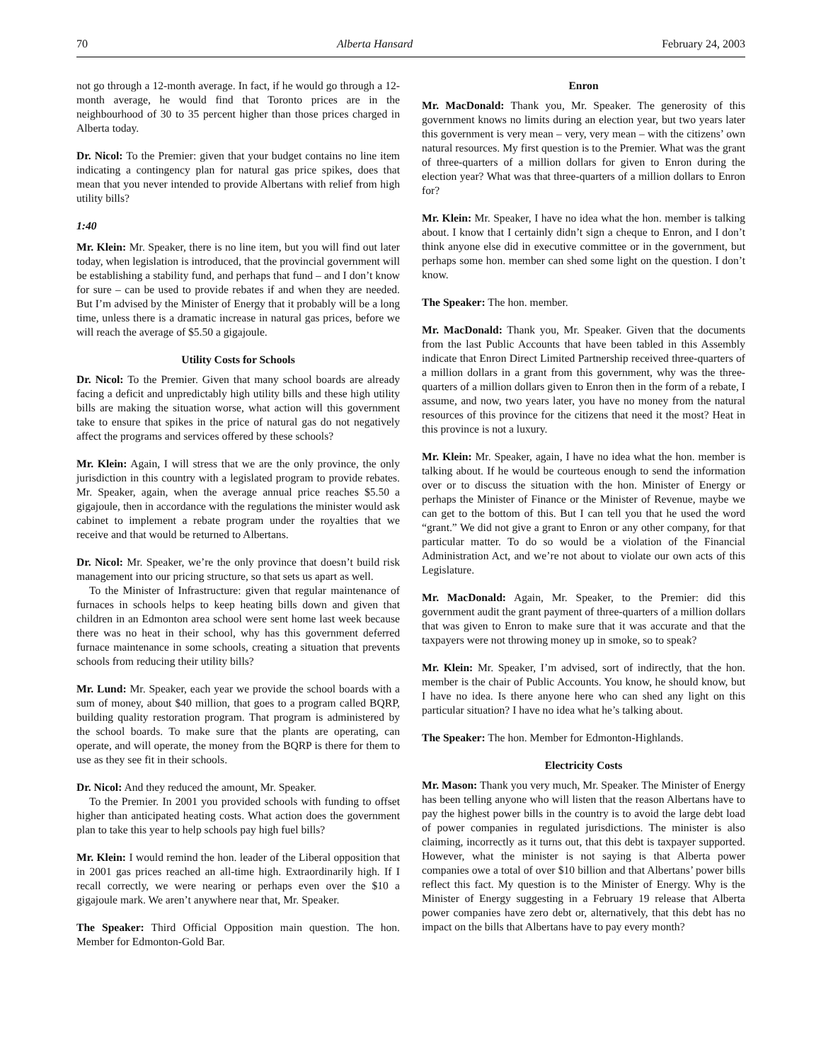70 Alberta Hansard February 24, 2003
not go through a 12-month average. In fact, if he would go through a 12-month average, he would find that Toronto prices are in the neighbourhood of 30 to 35 percent higher than those prices charged in Alberta today.
Dr. Nicol: To the Premier: given that your budget contains no line item indicating a contingency plan for natural gas price spikes, does that mean that you never intended to provide Albertans with relief from high utility bills?
1:40
Mr. Klein: Mr. Speaker, there is no line item, but you will find out later today, when legislation is introduced, that the provincial government will be establishing a stability fund, and perhaps that fund – and I don’t know for sure – can be used to provide rebates if and when they are needed. But I’m advised by the Minister of Energy that it probably will be a long time, unless there is a dramatic increase in natural gas prices, before we will reach the average of $5.50 a gigajoule.
Utility Costs for Schools
Dr. Nicol: To the Premier. Given that many school boards are already facing a deficit and unpredictably high utility bills and these high utility bills are making the situation worse, what action will this government take to ensure that spikes in the price of natural gas do not negatively affect the programs and services offered by these schools?
Mr. Klein: Again, I will stress that we are the only province, the only jurisdiction in this country with a legislated program to provide rebates. Mr. Speaker, again, when the average annual price reaches $5.50 a gigajoule, then in accordance with the regulations the minister would ask cabinet to implement a rebate program under the royalties that we receive and that would be returned to Albertans.
Dr. Nicol: Mr. Speaker, we’re the only province that doesn’t build risk management into our pricing structure, so that sets us apart as well.
To the Minister of Infrastructure: given that regular maintenance of furnaces in schools helps to keep heating bills down and given that children in an Edmonton area school were sent home last week because there was no heat in their school, why has this government deferred furnace maintenance in some schools, creating a situation that prevents schools from reducing their utility bills?
Mr. Lund: Mr. Speaker, each year we provide the school boards with a sum of money, about $40 million, that goes to a program called BQRP, building quality restoration program. That program is administered by the school boards. To make sure that the plants are operating, can operate, and will operate, the money from the BQRP is there for them to use as they see fit in their schools.
Dr. Nicol: And they reduced the amount, Mr. Speaker.
To the Premier. In 2001 you provided schools with funding to offset higher than anticipated heating costs. What action does the government plan to take this year to help schools pay high fuel bills?
Mr. Klein: I would remind the hon. leader of the Liberal opposition that in 2001 gas prices reached an all-time high. Extraordinarily high. If I recall correctly, we were nearing or perhaps even over the $10 a gigajoule mark. We aren’t anywhere near that, Mr. Speaker.
The Speaker: Third Official Opposition main question. The hon. Member for Edmonton-Gold Bar.
Enron
Mr. MacDonald: Thank you, Mr. Speaker. The generosity of this government knows no limits during an election year, but two years later this government is very mean – very, very mean – with the citizens’ own natural resources. My first question is to the Premier. What was the grant of three-quarters of a million dollars for given to Enron during the election year? What was that three-quarters of a million dollars to Enron for?
Mr. Klein: Mr. Speaker, I have no idea what the hon. member is talking about. I know that I certainly didn’t sign a cheque to Enron, and I don’t think anyone else did in executive committee or in the government, but perhaps some hon. member can shed some light on the question. I don’t know.
The Speaker: The hon. member.
Mr. MacDonald: Thank you, Mr. Speaker. Given that the documents from the last Public Accounts that have been tabled in this Assembly indicate that Enron Direct Limited Partnership received three-quarters of a million dollars in a grant from this government, why was the three-quarters of a million dollars given to Enron then in the form of a rebate, I assume, and now, two years later, you have no money from the natural resources of this province for the citizens that need it the most? Heat in this province is not a luxury.
Mr. Klein: Mr. Speaker, again, I have no idea what the hon. member is talking about. If he would be courteous enough to send the information over or to discuss the situation with the hon. Minister of Energy or perhaps the Minister of Finance or the Minister of Revenue, maybe we can get to the bottom of this. But I can tell you that he used the word “grant.” We did not give a grant to Enron or any other company, for that particular matter. To do so would be a violation of the Financial Administration Act, and we’re not about to violate our own acts of this Legislature.
Mr. MacDonald: Again, Mr. Speaker, to the Premier: did this government audit the grant payment of three-quarters of a million dollars that was given to Enron to make sure that it was accurate and that the taxpayers were not throwing money up in smoke, so to speak?
Mr. Klein: Mr. Speaker, I’m advised, sort of indirectly, that the hon. member is the chair of Public Accounts. You know, he should know, but I have no idea. Is there anyone here who can shed any light on this particular situation? I have no idea what he’s talking about.
The Speaker: The hon. Member for Edmonton-Highlands.
Electricity Costs
Mr. Mason: Thank you very much, Mr. Speaker. The Minister of Energy has been telling anyone who will listen that the reason Albertans have to pay the highest power bills in the country is to avoid the large debt load of power companies in regulated jurisdictions. The minister is also claiming, incorrectly as it turns out, that this debt is taxpayer supported. However, what the minister is not saying is that Alberta power companies owe a total of over $10 billion and that Albertans’ power bills reflect this fact. My question is to the Minister of Energy. Why is the Minister of Energy suggesting in a February 19 release that Alberta power companies have zero debt or, alternatively, that this debt has no impact on the bills that Albertans have to pay every month?